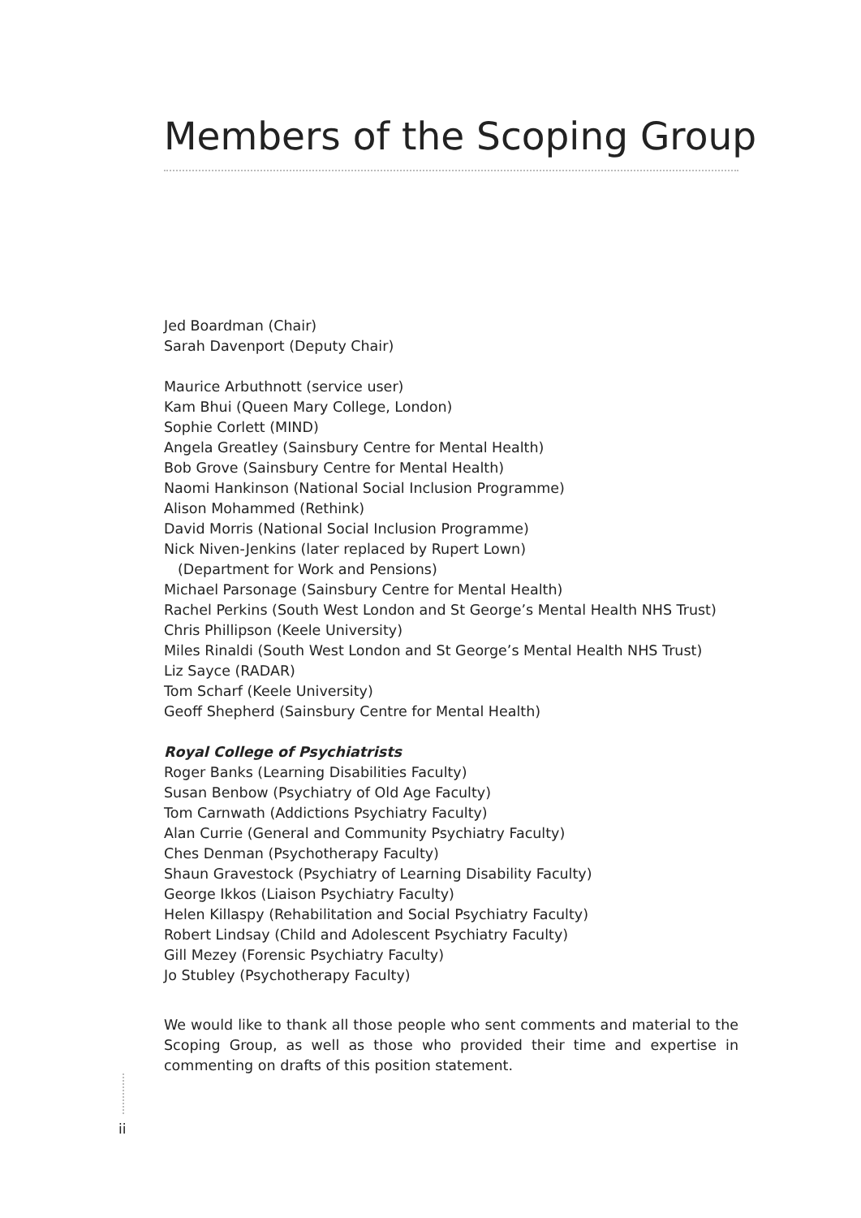Members of the Scoping Group
Jed Boardman (Chair)
Sarah Davenport (Deputy Chair)
Maurice Arbuthnott (service user)
Kam Bhui (Queen Mary College, London)
Sophie Corlett (MIND)
Angela Greatley (Sainsbury Centre for Mental Health)
Bob Grove (Sainsbury Centre for Mental Health)
Naomi Hankinson (National Social Inclusion Programme)
Alison Mohammed (Rethink)
David Morris (National Social Inclusion Programme)
Nick Niven-Jenkins (later replaced by Rupert Lown)
(Department for Work and Pensions)
Michael Parsonage (Sainsbury Centre for Mental Health)
Rachel Perkins (South West London and St George’s Mental Health NHS Trust)
Chris Phillipson (Keele University)
Miles Rinaldi (South West London and St George’s Mental Health NHS Trust)
Liz Sayce (RADAR)
Tom Scharf (Keele University)
Geoff Shepherd (Sainsbury Centre for Mental Health)
Royal College of Psychiatrists
Roger Banks (Learning Disabilities Faculty)
Susan Benbow (Psychiatry of Old Age Faculty)
Tom Carnwath (Addictions Psychiatry Faculty)
Alan Currie (General and Community Psychiatry Faculty)
Ches Denman (Psychotherapy Faculty)
Shaun Gravestock (Psychiatry of Learning Disability Faculty)
George Ikkos (Liaison Psychiatry Faculty)
Helen Killaspy (Rehabilitation and Social Psychiatry Faculty)
Robert Lindsay (Child and Adolescent Psychiatry Faculty)
Gill Mezey (Forensic Psychiatry Faculty)
Jo Stubley (Psychotherapy Faculty)
We would like to thank all those people who sent comments and material to the Scoping Group, as well as those who provided their time and expertise in commenting on drafts of this position statement.
ii